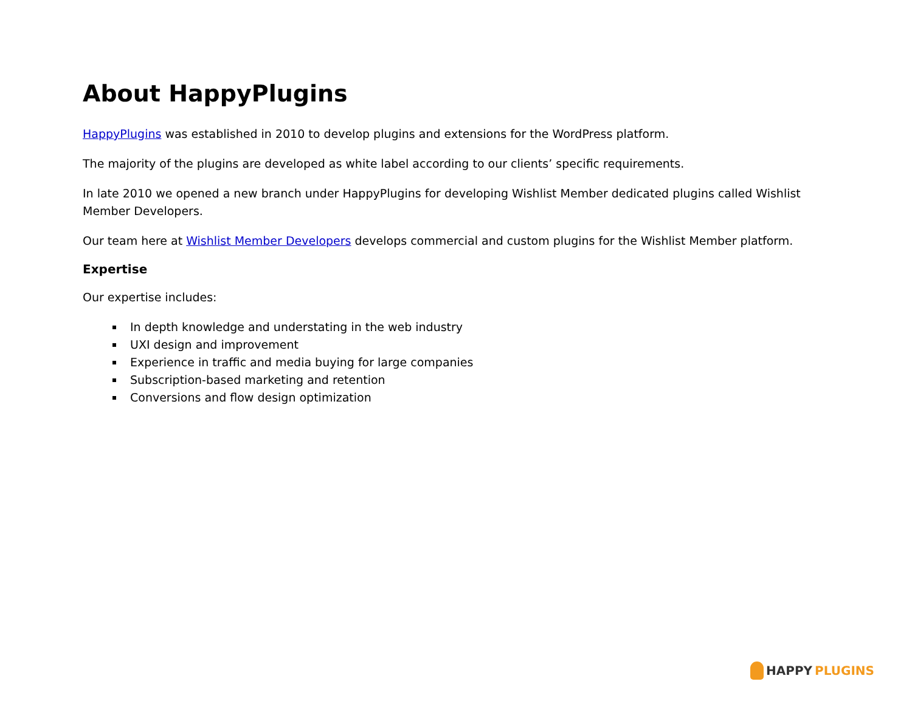About HappyPlugins
HappyPlugins was established in 2010 to develop plugins and extensions for the WordPress platform.
The majority of the plugins are developed as white label according to our clients’ specific requirements.
In late 2010 we opened a new branch under HappyPlugins for developing Wishlist Member dedicated plugins called Wishlist Member Developers.
Our team here at Wishlist Member Developers develops commercial and custom plugins for the Wishlist Member platform.
Expertise
Our expertise includes:
In depth knowledge and understating in the web industry
UXI design and improvement
Experience in traffic and media buying for large companies
Subscription-based marketing and retention
Conversions and flow design optimization
HAPPY PLUGINS